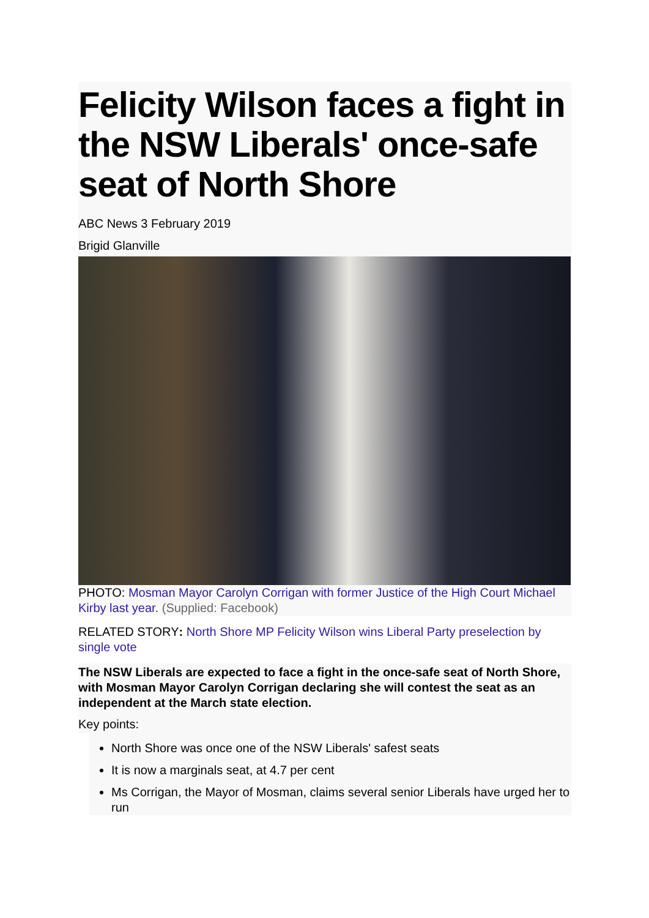Felicity Wilson faces a fight in the NSW Liberals' once-safe seat of North Shore
ABC News 3 February 2019
Brigid Glanville
PHOTO: Mosman Mayor Carolyn Corrigan with former Justice of the High Court Michael Kirby last year. (Supplied: Facebook)
RELATED STORY: North Shore MP Felicity Wilson wins Liberal Party preselection by single vote
The NSW Liberals are expected to face a fight in the once-safe seat of North Shore, with Mosman Mayor Carolyn Corrigan declaring she will contest the seat as an independent at the March state election.
Key points:
North Shore was once one of the NSW Liberals' safest seats
It is now a marginals seat, at 4.7 per cent
Ms Corrigan, the Mayor of Mosman, claims several senior Liberals have urged her to run